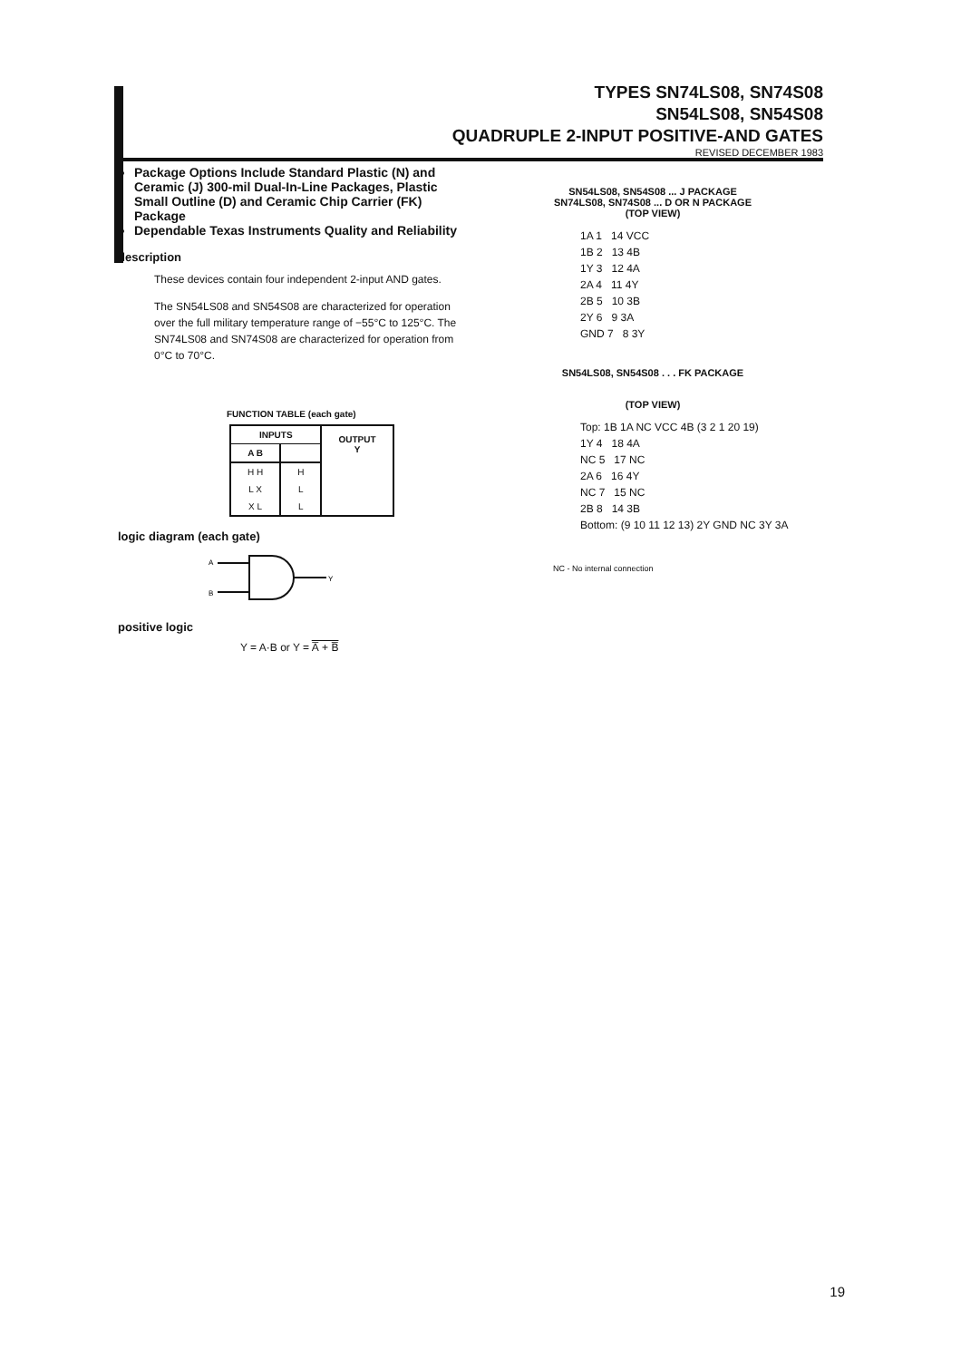TYPES SN74LS08, SN74S08
SN54LS08, SN54S08
QUADRUPLE 2-INPUT POSITIVE-AND GATES
REVISED DECEMBER 1983
Package Options Include Standard Plastic (N) and Ceramic (J) 300-mil Dual-In-Line Packages, Plastic Small Outline (D) and Ceramic Chip Carrier (FK) Package
Dependable Texas Instruments Quality and Reliability
description
These devices contain four independent 2-input AND gates.
The SN54LS08 and SN54S08 are characterized for operation over the full military temperature range of −55°C to 125°C. The SN74LS08 and SN74S08 are characterized for operation from 0°C to 70°C.
FUNCTION TABLE (each gate)
| INPUTS | | OUTPUT Y |
| --- | --- | --- |
| A B | | |
| H H | H | |
| L X | L | |
| X L | L | |
logic diagram (each gate)
A
B
Y
positive logic
Y = A·B or Y = A̅ + B̅
SN54LS08, SN54S08 ... J PACKAGE
SN74LS08, SN74S08 ... D OR N PACKAGE
(TOP VIEW)
1A 1 14 VCC
1B 2 13 4B
1Y 3 12 4A
2A 4 11 4Y
2B 5 10 3B
2Y 6 9 3A
GND 7 8 3Y
SN54LS08, SN54S08 . . . FK PACKAGE
(TOP VIEW)
Top: 1B 1A NC VCC 4B (3 2 1 20 19)
1Y 4 18 4A
NC 5 17 NC
2A 6 16 4Y
NC 7 15 NC
2B 8 14 3B
Bottom: (9 10 11 12 13) 2Y GND NC 3Y 3A
NC - No internal connection
19